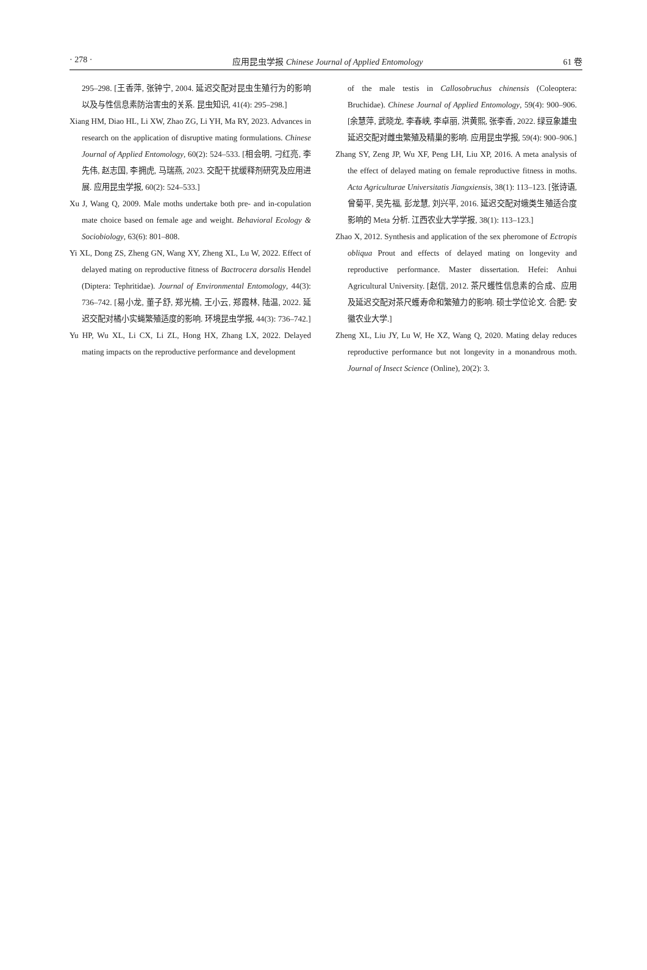· 278 · 应用昆虫学报 Chinese Journal of Applied Entomology 61 卷
295–298. [王香萍, 张钟宁, 2004. 延迟交配对昆虫生殖行为的影响以及与性信息素防治害虫的关系. 昆虫知识, 41(4): 295–298.]
Xiang HM, Diao HL, Li XW, Zhao ZG, Li YH, Ma RY, 2023. Advances in research on the application of disruptive mating formulations. Chinese Journal of Applied Entomology, 60(2): 524–533. [相会明, 刁红亮, 李先伟, 赵志国, 李拥虎, 马瑞燕, 2023. 交配干扰缓释剂研究及应用进展. 应用昆虫学报, 60(2): 524–533.]
Xu J, Wang Q, 2009. Male moths undertake both pre- and in-copulation mate choice based on female age and weight. Behavioral Ecology & Sociobiology, 63(6): 801–808.
Yi XL, Dong ZS, Zheng GN, Wang XY, Zheng XL, Lu W, 2022. Effect of delayed mating on reproductive fitness of Bactrocera dorsalis Hendel (Diptera: Tephritidae). Journal of Environmental Entomology, 44(3): 736–742. [易小龙, 董子舒, 郑光楠, 王小云, 郑霞林, 陆温, 2022. 延迟交配对橘小实蝇繁殖适度的影响. 环境昆虫学报, 44(3): 736–742.]
Yu HP, Wu XL, Li CX, Li ZL, Hong HX, Zhang LX, 2022. Delayed mating impacts on the reproductive performance and development
of the male testis in Callosobruchus chinensis (Coleoptera: Bruchidae). Chinese Journal of Applied Entomology, 59(4): 900–906. [余慧萍, 武晓龙, 李春峡, 李卓丽, 洪黄熙, 张李香, 2022. 绿豆象雄虫延迟交配对雌虫繁殖及精巢的影响. 应用昆虫学报, 59(4): 900–906.]
Zhang SY, Zeng JP, Wu XF, Peng LH, Liu XP, 2016. A meta analysis of the effect of delayed mating on female reproductive fitness in moths. Acta Agriculturae Universitatis Jiangxiensis, 38(1): 113–123. [张诗语, 曾菊平, 吴先福, 彭龙慧, 刘兴平, 2016. 延迟交配对蛾类生殖适合度影响的 Meta 分析. 江西农业大学学报, 38(1): 113–123.]
Zhao X, 2012. Synthesis and application of the sex pheromone of Ectropis obliqua Prout and effects of delayed mating on longevity and reproductive performance. Master dissertation. Hefei: Anhui Agricultural University. [赵信, 2012. 茶尺蠖性信息素的合成、应用及延迟交配对茶尺蠖寿命和繁殖力的影响. 硕士学位论文. 合肥: 安徽农业大学.]
Zheng XL, Liu JY, Lu W, He XZ, Wang Q, 2020. Mating delay reduces reproductive performance but not longevity in a monandrous moth. Journal of Insect Science (Online), 20(2): 3.